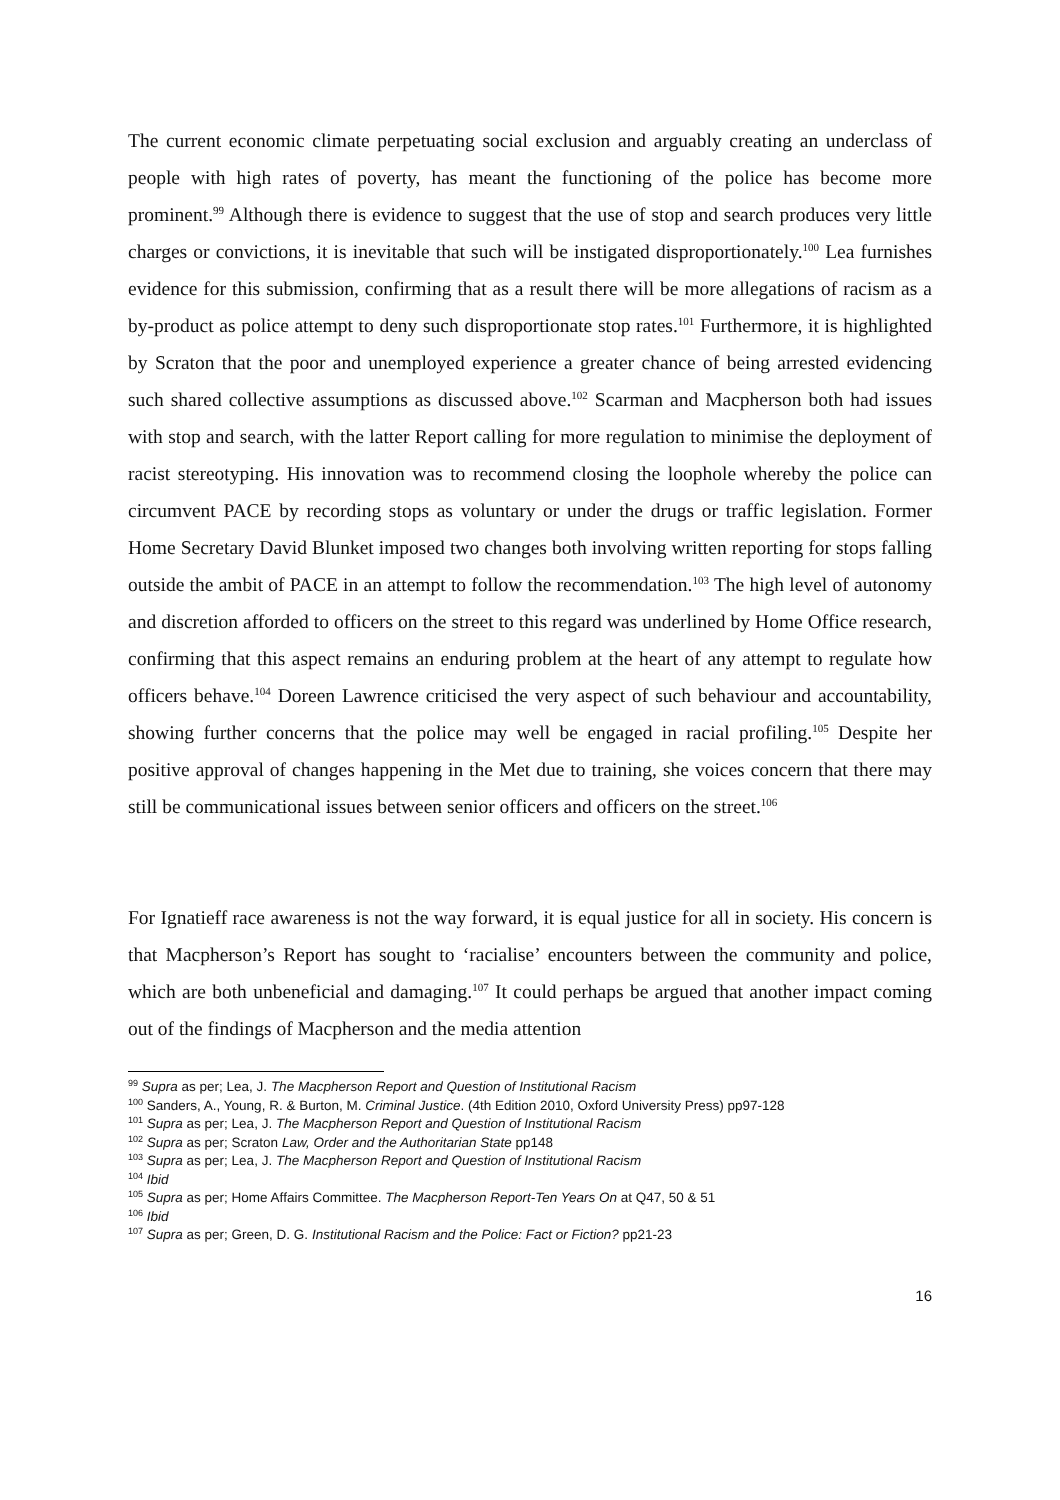The current economic climate perpetuating social exclusion and arguably creating an underclass of people with high rates of poverty, has meant the functioning of the police has become more prominent.<sup>99</sup> Although there is evidence to suggest that the use of stop and search produces very little charges or convictions, it is inevitable that such will be instigated disproportionately.<sup>100</sup> Lea furnishes evidence for this submission, confirming that as a result there will be more allegations of racism as a by-product as police attempt to deny such disproportionate stop rates.<sup>101</sup> Furthermore, it is highlighted by Scraton that the poor and unemployed experience a greater chance of being arrested evidencing such shared collective assumptions as discussed above.<sup>102</sup> Scarman and Macpherson both had issues with stop and search, with the latter Report calling for more regulation to minimise the deployment of racist stereotyping. His innovation was to recommend closing the loophole whereby the police can circumvent PACE by recording stops as voluntary or under the drugs or traffic legislation. Former Home Secretary David Blunket imposed two changes both involving written reporting for stops falling outside the ambit of PACE in an attempt to follow the recommendation.<sup>103</sup> The high level of autonomy and discretion afforded to officers on the street to this regard was underlined by Home Office research, confirming that this aspect remains an enduring problem at the heart of any attempt to regulate how officers behave.<sup>104</sup> Doreen Lawrence criticised the very aspect of such behaviour and accountability, showing further concerns that the police may well be engaged in racial profiling.<sup>105</sup> Despite her positive approval of changes happening in the Met due to training, she voices concern that there may still be communicational issues between senior officers and officers on the street.<sup>106</sup>
For Ignatieff race awareness is not the way forward, it is equal justice for all in society. His concern is that Macpherson’s Report has sought to ‘racialise’ encounters between the community and police, which are both unbeneficial and damaging.<sup>107</sup> It could perhaps be argued that another impact coming out of the findings of Macpherson and the media attention
<sup>99</sup> Supra as per; Lea, J. The Macpherson Report and Question of Institutional Racism
<sup>100</sup> Sanders, A., Young, R. & Burton, M. Criminal Justice. (4th Edition 2010, Oxford University Press) pp97-128
<sup>101</sup> Supra as per; Lea, J. The Macpherson Report and Question of Institutional Racism
<sup>102</sup> Supra as per; Scraton Law, Order and the Authoritarian State pp148
<sup>103</sup> Supra as per; Lea, J. The Macpherson Report and Question of Institutional Racism
<sup>104</sup> Ibid
<sup>105</sup> Supra as per; Home Affairs Committee. The Macpherson Report-Ten Years On at Q47, 50 & 51
<sup>106</sup> Ibid
<sup>107</sup> Supra as per; Green, D. G. Institutional Racism and the Police: Fact or Fiction? pp21-23
16